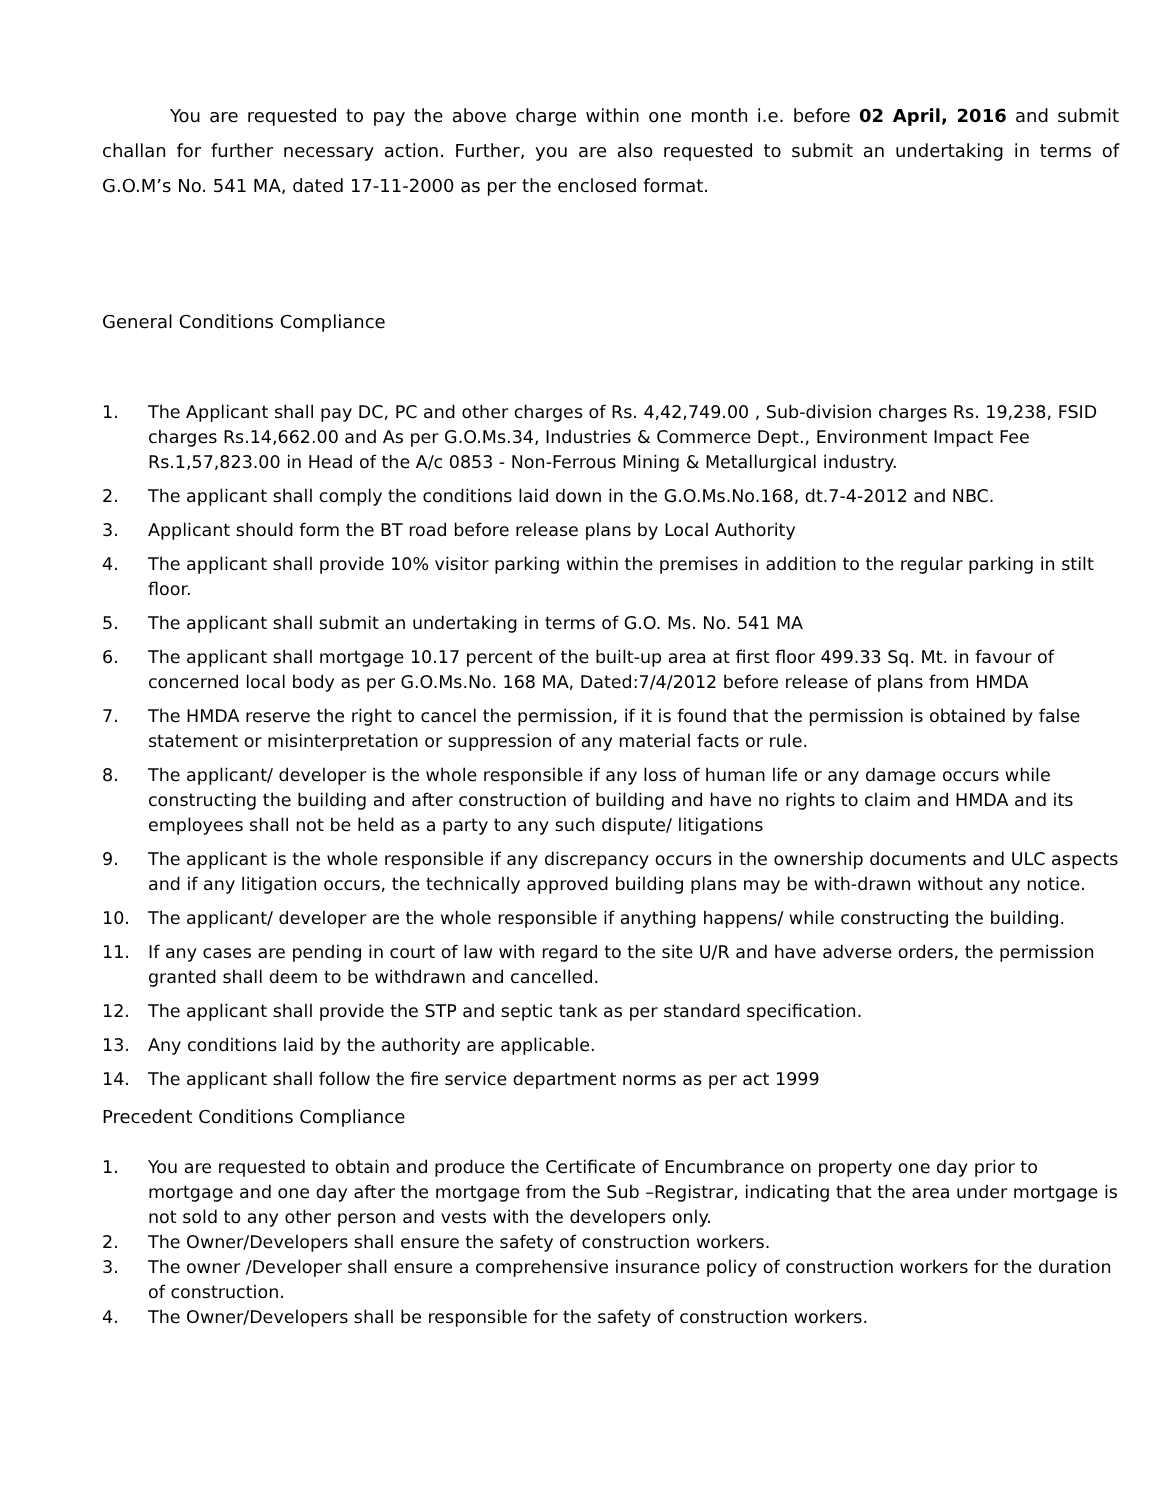You are requested to pay the above charge within one month i.e. before 02 April, 2016 and submit challan for further necessary action. Further, you are also requested to submit an undertaking in terms of G.O.M’s No. 541 MA, dated 17-11-2000 as per the enclosed format.
General Conditions Compliance
1. The Applicant shall pay DC, PC and other charges of Rs. 4,42,749.00 , Sub-division charges Rs. 19,238, FSID charges Rs.14,662.00 and As per G.O.Ms.34, Industries & Commerce Dept., Environment Impact Fee Rs.1,57,823.00 in Head of the A/c 0853 - Non-Ferrous Mining & Metallurgical industry.
2. The applicant shall comply the conditions laid down in the G.O.Ms.No.168, dt.7-4-2012 and NBC.
3. Applicant should form the BT road before release plans by Local Authority
4. The applicant shall provide 10% visitor parking within the premises in addition to the regular parking in stilt floor.
5. The applicant shall submit an undertaking in terms of G.O. Ms. No. 541 MA
6. The applicant shall mortgage 10.17 percent of the built-up area at first floor 499.33 Sq. Mt. in favour of concerned local body as per G.O.Ms.No. 168 MA, Dated:7/4/2012 before release of plans from HMDA
7. The HMDA reserve the right to cancel the permission, if it is found that the permission is obtained by false statement or misinterpretation or suppression of any material facts or rule.
8. The applicant/ developer is the whole responsible if any loss of human life or any damage occurs while constructing the building and after construction of building and have no rights to claim and HMDA and its employees shall not be held as a party to any such dispute/ litigations
9. The applicant is the whole responsible if any discrepancy occurs in the ownership documents and ULC aspects and if any litigation occurs, the technically approved building plans may be with-drawn without any notice.
10. The applicant/ developer are the whole responsible if anything happens/ while constructing the building.
11. If any cases are pending in court of law with regard to the site U/R and have adverse orders, the permission granted shall deem to be withdrawn and cancelled.
12. The applicant shall provide the STP and septic tank as per standard specification.
13. Any conditions laid by the authority are applicable.
14. The applicant shall follow the fire service department norms as per act 1999
Precedent Conditions Compliance
1. You are requested to obtain and produce the Certificate of Encumbrance on property one day prior to mortgage and one day after the mortgage from the Sub –Registrar, indicating that the area under mortgage is not sold to any other person and vests with the developers only.
2. The Owner/Developers shall ensure the safety of construction workers.
3. The owner /Developer shall ensure a comprehensive insurance policy of construction workers for the duration of construction.
4. The Owner/Developers shall be responsible for the safety of construction workers.